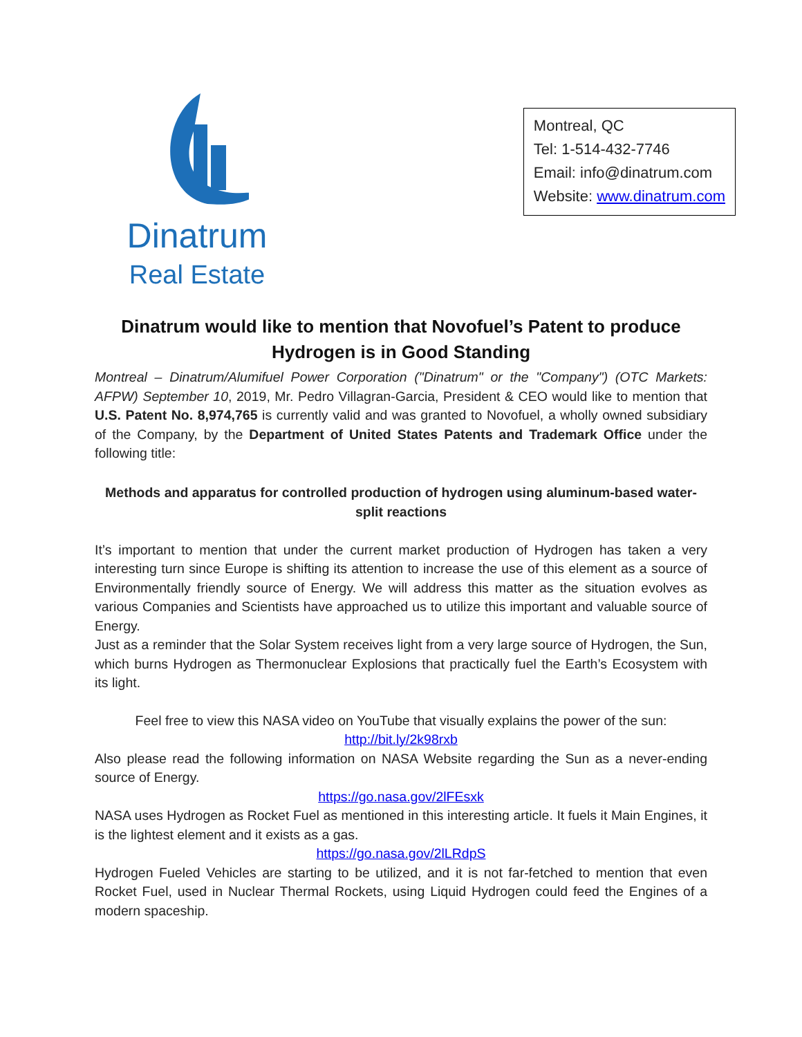Dinatrum
Real Estate
Montreal, QC
Tel: 1-514-432-7746
Email: info@dinatrum.com
Website: www.dinatrum.com
Dinatrum would like to mention that Novofuel’s Patent to produce Hydrogen is in Good Standing
Montreal – Dinatrum/Alumifuel Power Corporation ("Dinatrum" or the "Company") (OTC Markets: AFPW) September 10, 2019, Mr. Pedro Villagran-Garcia, President & CEO would like to mention that U.S. Patent No. 8,974,765 is currently valid and was granted to Novofuel, a wholly owned subsidiary of the Company, by the Department of United States Patents and Trademark Office under the following title:
Methods and apparatus for controlled production of hydrogen using aluminum-based water-split reactions
It’s important to mention that under the current market production of Hydrogen has taken a very interesting turn since Europe is shifting its attention to increase the use of this element as a source of Environmentally friendly source of Energy. We will address this matter as the situation evolves as various Companies and Scientists have approached us to utilize this important and valuable source of Energy.
Just as a reminder that the Solar System receives light from a very large source of Hydrogen, the Sun, which burns Hydrogen as Thermonuclear Explosions that practically fuel the Earth’s Ecosystem with its light.
Feel free to view this NASA video on YouTube that visually explains the power of the sun:
http://bit.ly/2k98rxb
Also please read the following information on NASA Website regarding the Sun as a never-ending source of Energy.
https://go.nasa.gov/2lFEsxk
NASA uses Hydrogen as Rocket Fuel as mentioned in this interesting article. It fuels it Main Engines, it is the lightest element and it exists as a gas.
https://go.nasa.gov/2lLRdpS
Hydrogen Fueled Vehicles are starting to be utilized, and it is not far-fetched to mention that even Rocket Fuel, used in Nuclear Thermal Rockets, using Liquid Hydrogen could feed the Engines of a modern spaceship.